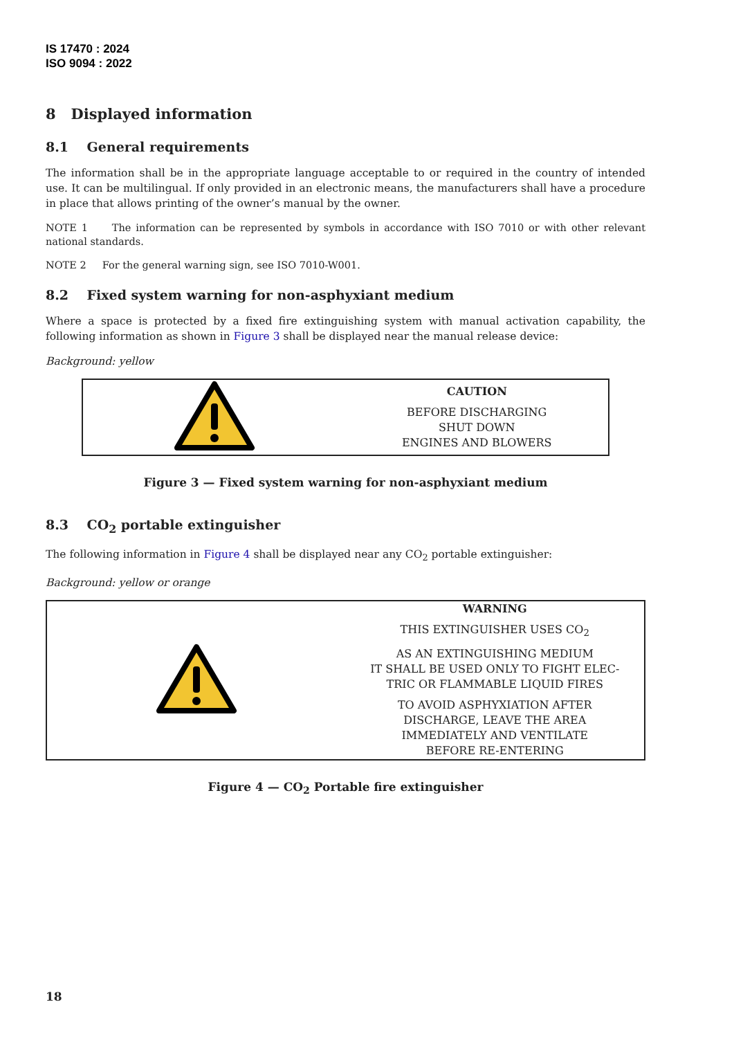IS 17470 : 2024
ISO 9094 : 2022
8 Displayed information
8.1 General requirements
The information shall be in the appropriate language acceptable to or required in the country of intended use. It can be multilingual. If only provided in an electronic means, the manufacturers shall have a procedure in place that allows printing of the owner’s manual by the owner.
NOTE 1 The information can be represented by symbols in accordance with ISO 7010 or with other relevant national standards.
NOTE 2 For the general warning sign, see ISO 7010-W001.
8.2 Fixed system warning for non-asphyxiant medium
Where a space is protected by a fixed fire extinguishing system with manual activation capability, the following information as shown in Figure 3 shall be displayed near the manual release device:
Background: yellow
CAUTION
BEFORE DISCHARGING
SHUT DOWN
ENGINES AND BLOWERS
Figure 3 — Fixed system warning for non-asphyxiant medium
8.3 CO<sub>2</sub> portable extinguisher
The following information in Figure 4 shall be displayed near any CO<sub>2</sub> portable extinguisher:
Background: yellow or orange
WARNING
THIS EXTINGUISHER USES CO<sub>2</sub>
AS AN EXTINGUISHING MEDIUM
IT SHALL BE USED ONLY TO FIGHT ELEC-
TRIC OR FLAMMABLE LIQUID FIRES
TO AVOID ASPHYXIATION AFTER
DISCHARGE, LEAVE THE AREA
IMMEDIATELY AND VENTILATE
BEFORE RE-ENTERING
Figure 4 — CO<sub>2</sub> Portable fire extinguisher
18